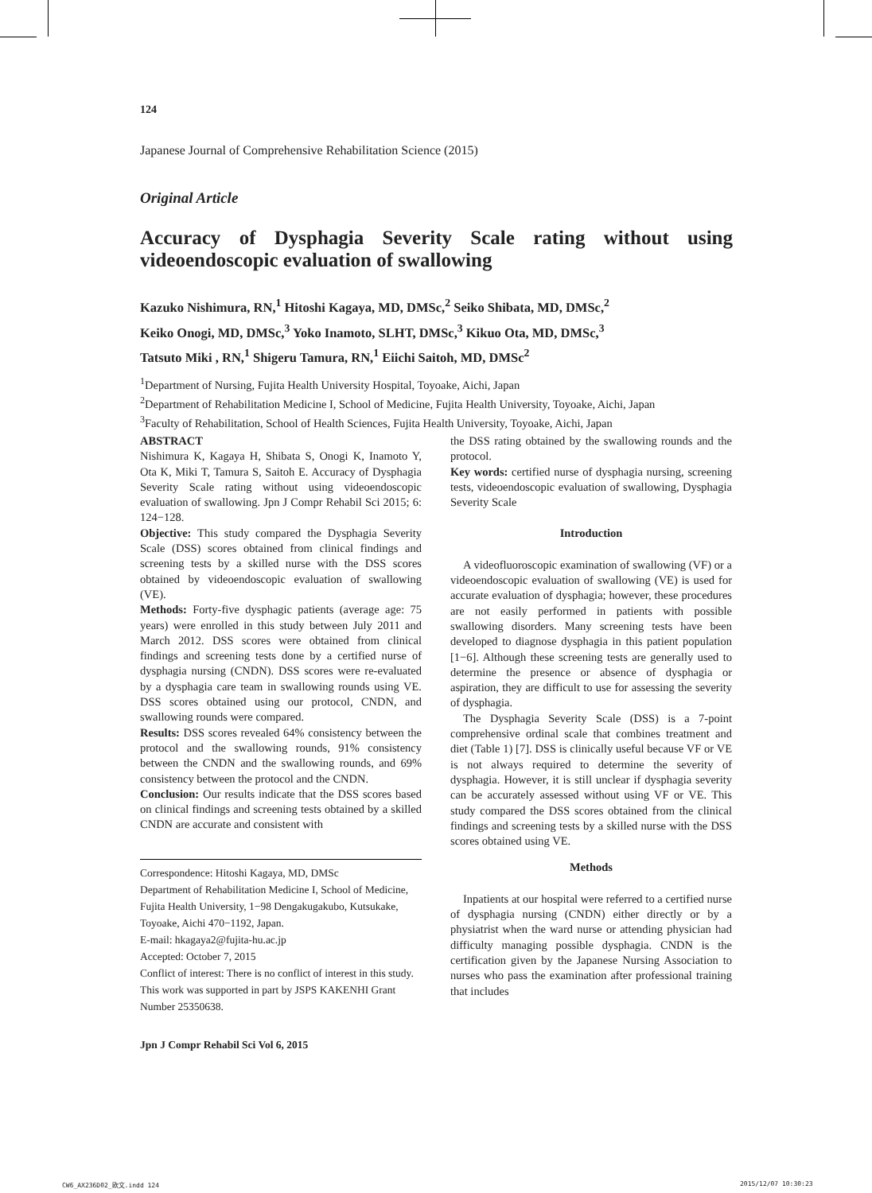124
Japanese Journal of Comprehensive Rehabilitation Science (2015)
Original Article
Accuracy of Dysphagia Severity Scale rating without using videoendoscopic evaluation of swallowing
Kazuko Nishimura, RN,<sup>1</sup> Hitoshi Kagaya, MD, DMSc,<sup>2</sup> Seiko Shibata, MD, DMSc,<sup>2</sup>
Keiko Onogi, MD, DMSc,<sup>3</sup> Yoko Inamoto, SLHT, DMSc,<sup>3</sup> Kikuo Ota, MD, DMSc,<sup>3</sup>
Tatsuto Miki , RN,<sup>1</sup> Shigeru Tamura, RN,<sup>1</sup> Eiichi Saitoh, MD, DMSc<sup>2</sup>
<sup>1</sup> Department of Nursing, Fujita Health University Hospital, Toyoake, Aichi, Japan
<sup>2</sup> Department of Rehabilitation Medicine I, School of Medicine, Fujita Health University, Toyoake, Aichi, Japan
<sup>3</sup> Faculty of Rehabilitation, School of Health Sciences, Fujita Health University, Toyoake, Aichi, Japan
ABSTRACT
Nishimura K, Kagaya H, Shibata S, Onogi K, Inamoto Y, Ota K, Miki T, Tamura S, Saitoh E. Accuracy of Dysphagia Severity Scale rating without using videoendoscopic evaluation of swallowing. Jpn J Compr Rehabil Sci 2015; 6: 124−128.
Objective: This study compared the Dysphagia Severity Scale (DSS) scores obtained from clinical findings and screening tests by a skilled nurse with the DSS scores obtained by videoendoscopic evaluation of swallowing (VE).
Methods: Forty-five dysphagic patients (average age: 75 years) were enrolled in this study between July 2011 and March 2012. DSS scores were obtained from clinical findings and screening tests done by a certified nurse of dysphagia nursing (CNDN). DSS scores were re-evaluated by a dysphagia care team in swallowing rounds using VE. DSS scores obtained using our protocol, CNDN, and swallowing rounds were compared.
Results: DSS scores revealed 64% consistency between the protocol and the swallowing rounds, 91% consistency between the CNDN and the swallowing rounds, and 69% consistency between the protocol and the CNDN.
Conclusion: Our results indicate that the DSS scores based on clinical findings and screening tests obtained by a skilled CNDN are accurate and consistent with
Correspondence: Hitoshi Kagaya, MD, DMSc
Department of Rehabilitation Medicine I, School of Medicine, Fujita Health University, 1−98 Dengakugakubo, Kutsukake, Toyoake, Aichi 470−1192, Japan.
E-mail: hkagaya2@fujita-hu.ac.jp
Accepted: October 7, 2015
Conflict of interest: There is no conflict of interest in this study.
This work was supported in part by JSPS KAKENHI Grant Number 25350638.
Jpn J Compr Rehabil Sci Vol 6, 2015
the DSS rating obtained by the swallowing rounds and the protocol.
Key words: certified nurse of dysphagia nursing, screening tests, videoendoscopic evaluation of swallowing, Dysphagia Severity Scale
Introduction
A videofluoroscopic examination of swallowing (VF) or a videoendoscopic evaluation of swallowing (VE) is used for accurate evaluation of dysphagia; however, these procedures are not easily performed in patients with possible swallowing disorders. Many screening tests have been developed to diagnose dysphagia in this patient population [1−6]. Although these screening tests are generally used to determine the presence or absence of dysphagia or aspiration, they are difficult to use for assessing the severity of dysphagia.
The Dysphagia Severity Scale (DSS) is a 7-point comprehensive ordinal scale that combines treatment and diet (Table 1) [7]. DSS is clinically useful because VF or VE is not always required to determine the severity of dysphagia. However, it is still unclear if dysphagia severity can be accurately assessed without using VF or VE. This study compared the DSS scores obtained from the clinical findings and screening tests by a skilled nurse with the DSS scores obtained using VE.
Methods
Inpatients at our hospital were referred to a certified nurse of dysphagia nursing (CNDN) either directly or by a physiatrist when the ward nurse or attending physician had difficulty managing possible dysphagia. CNDN is the certification given by the Japanese Nursing Association to nurses who pass the examination after professional training that includes
CW6_AX236D02_欧文.indd 124 2015/12/07 10:30:23